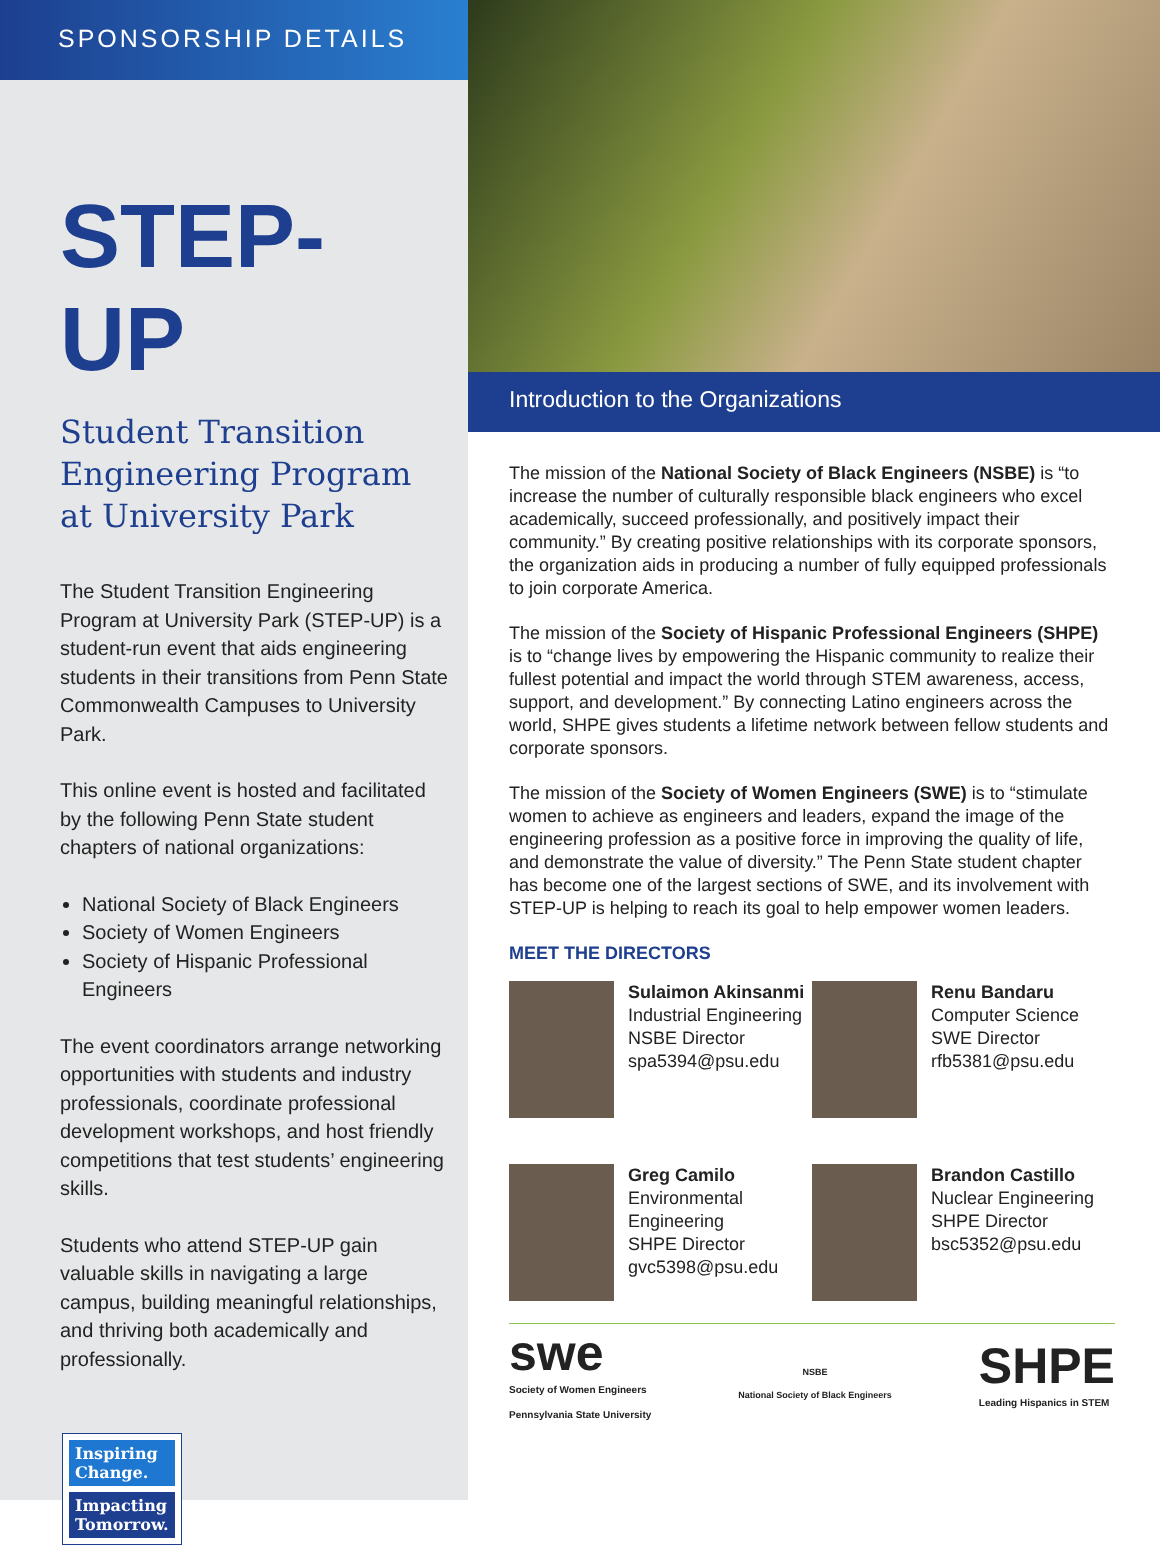SPONSORSHIP DETAILS
STEP-UP
Student Transition Engineering Program at University Park
The Student Transition Engineering Program at University Park (STEP-UP) is a student-run event that aids engineering students in their transitions from Penn State Commonwealth Campuses to University Park.
This online event is hosted and facilitated by the following Penn State student chapters of national organizations:
National Society of Black Engineers
Society of Women Engineers
Society of Hispanic Professional Engineers
The event coordinators arrange networking opportunities with students and industry professionals, coordinate professional development workshops, and host friendly competitions that test students’ engineering skills.
Students who attend STEP-UP gain valuable skills in navigating a large campus, building meaningful relationships, and thriving both academically and professionally.
Inspiring Change.
Impacting Tomorrow.
Introduction to the Organizations
The mission of the National Society of Black Engineers (NSBE) is “to increase the number of culturally responsible black engineers who excel academically, succeed professionally, and positively impact their community.” By creating positive relationships with its corporate sponsors, the organization aids in producing a number of fully equipped professionals to join corporate America.
The mission of the Society of Hispanic Professional Engineers (SHPE) is to “change lives by empowering the Hispanic community to realize their fullest potential and impact the world through STEM awareness, access, support, and development.” By connecting Latino engineers across the world, SHPE gives students a lifetime network between fellow students and corporate sponsors.
The mission of the Society of Women Engineers (SWE) is to “stimulate women to achieve as engineers and leaders, expand the image of the engineering profession as a positive force in improving the quality of life, and demonstrate the value of diversity.” The Penn State student chapter has become one of the largest sections of SWE, and its involvement with STEP-UP is helping to reach its goal to help empower women leaders.
MEET THE DIRECTORS
Sulaimon Akinsanmi
Industrial Engineering
NSBE Director
spa5394@psu.edu
Renu Bandaru
Computer Science
SWE Director
rfb5381@psu.edu
Greg Camilo
Environmental Engineering
SHPE Director
gvc5398@psu.edu
Brandon Castillo
Nuclear Engineering
SHPE Director
bsc5352@psu.edu
swe
Society of Women Engineers
Pennsylvania State University
NSBE
National Society of Black Engineers
SHPE
Leading Hispanics in STEM